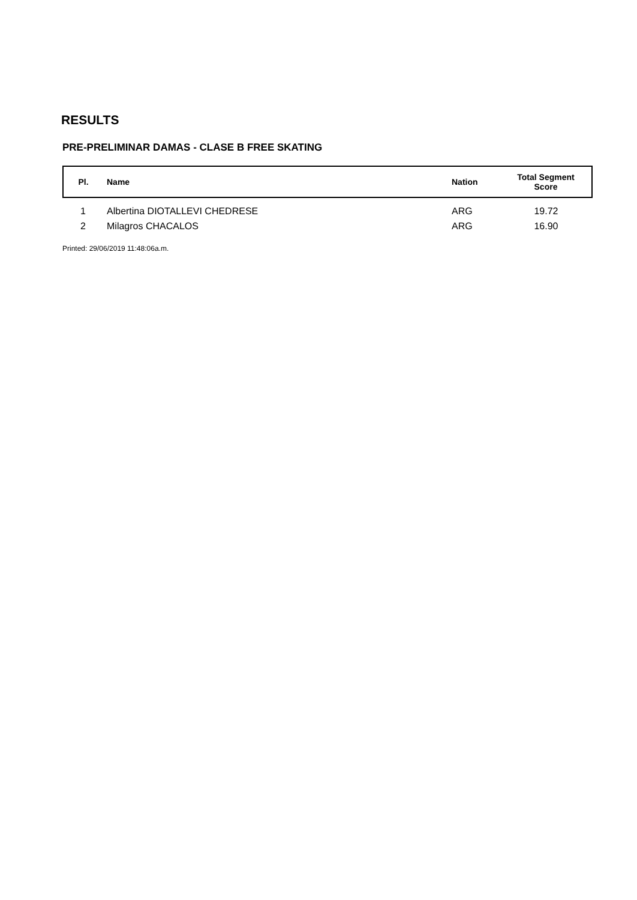RESULTS
PRE-PRELIMINAR DAMAS - CLASE B FREE SKATING
| Pl. | Name | Nation | Total Segment Score |
| --- | --- | --- | --- |
| 1 | Albertina DIOTALLEVI CHEDRESE | ARG | 19.72 |
| 2 | Milagros CHACALOS | ARG | 16.90 |
Printed: 29/06/2019 11:48:06a.m.